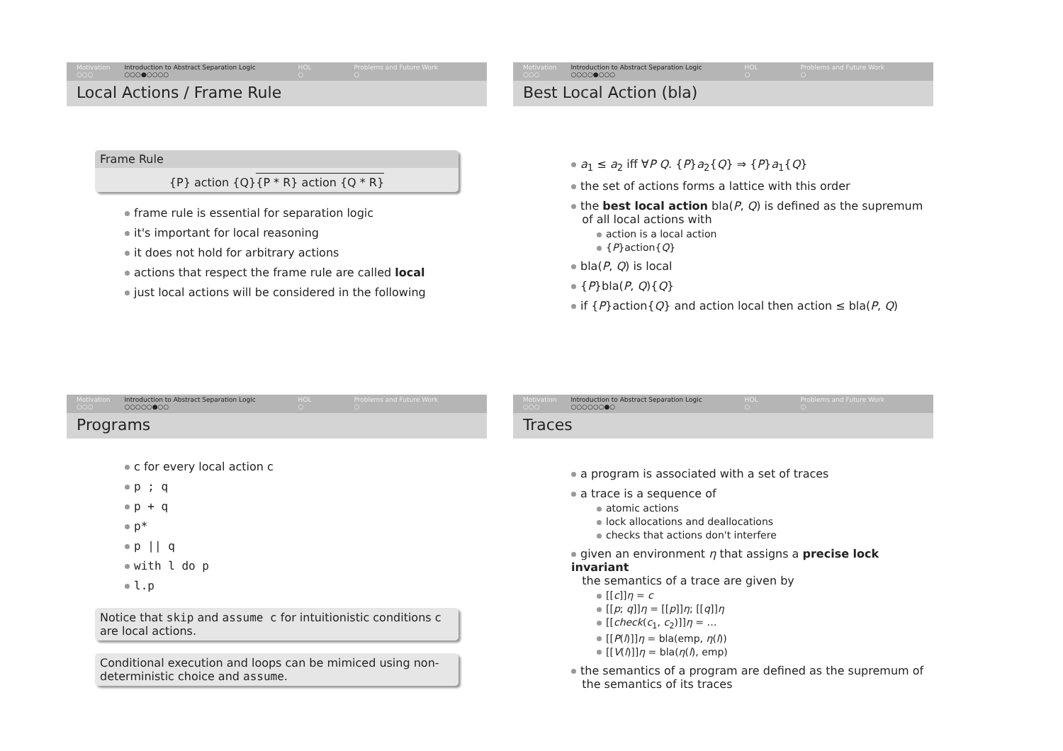Motivation
○○○
Introduction to Abstract Separation Logic
○○○●○○○○
HOL
○
Problems and Future Work
○
Local Actions / Frame Rule
Frame Rule
{P} action {Q}
{P * R} action {Q * R}
frame rule is essential for separation logic
it's important for local reasoning
it does not hold for arbitrary actions
actions that respect the frame rule are called local
just local actions will be considered in the following
Motivation
○○○
Introduction to Abstract Separation Logic
○○○○●○○○
HOL
○
Problems and Future Work
○
Best Local Action (bla)
a<sub>1</sub> ≤ a<sub>2</sub> iff ∀P Q. {P}a<sub>2</sub>{Q} ⇒ {P}a<sub>1</sub>{Q}
the set of actions forms a lattice with this order
the best local action bla(P, Q) is defined as the supremum
of all local actions with
action is a local action
{P}action{Q}
bla(P, Q) is local
{P}bla(P, Q){Q}
if {P}action{Q} and action local then action ≤ bla(P, Q)
Motivation
○○○
Introduction to Abstract Separation Logic
○○○○○●○○
HOL
○
Problems and Future Work
○
Programs
c for every local action c
p ; q
p + q
p*
p || q
with l do p
l.p
Notice that skip and assume c for intuitionistic conditions c are local actions.
Conditional execution and loops can be mimiced using non-deterministic choice and assume.
Motivation
○○○
Introduction to Abstract Separation Logic
○○○○○○●○
HOL
○
Problems and Future Work
○
Traces
a program is associated with a set of traces
a trace is a sequence of
atomic actions
lock allocations and deallocations
checks that actions don't interfere
given an environment η that assigns a precise lock invariant
the semantics of a trace are given by
[[c]]η = c
[[p; q]]η = [[p]]η; [[q]]η
[[check(c<sub>1</sub>, c<sub>2</sub>)]]η = …
[[P(l)]]η = bla(emp, η(l))
[[V(l)]]η = bla(η(l), emp)
the semantics of a program are defined as the supremum of
the semantics of its traces